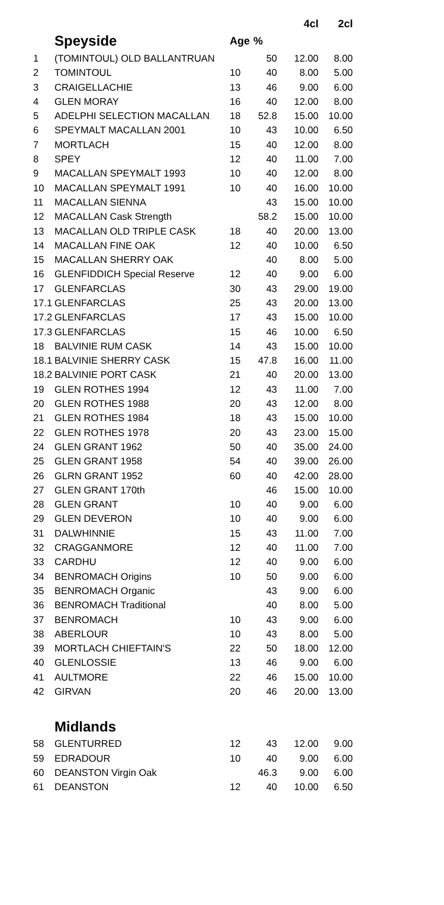| | | | | 4cl | 2cl |
| --- | --- | --- | --- | --- | --- |
| | Speyside | Age | % | | |
| 1 | (TOMINTOUL) OLD BALLANTRUAN | | 50 | 12.00 | 8.00 |
| 2 | TOMINTOUL | 10 | 40 | 8.00 | 5.00 |
| 3 | CRAIGELLACHIE | 13 | 46 | 9.00 | 6.00 |
| 4 | GLEN MORAY | 16 | 40 | 12.00 | 8.00 |
| 5 | ADELPHI SELECTION MACALLAN | 18 | 52.8 | 15.00 | 10.00 |
| 6 | SPEYMALT MACALLAN 2001 | 10 | 43 | 10.00 | 6.50 |
| 7 | MORTLACH | 15 | 40 | 12.00 | 8.00 |
| 8 | SPEY | 12 | 40 | 11.00 | 7.00 |
| 9 | MACALLAN SPEYMALT 1993 | 10 | 40 | 12.00 | 8.00 |
| 10 | MACALLAN SPEYMALT 1991 | 10 | 40 | 16.00 | 10.00 |
| 11 | MACALLAN SIENNA | | 43 | 15.00 | 10.00 |
| 12 | MACALLAN Cask Strength | | 58.2 | 15.00 | 10.00 |
| 13 | MACALLAN OLD TRIPLE CASK | 18 | 40 | 20.00 | 13.00 |
| 14 | MACALLAN FINE OAK | 12 | 40 | 10.00 | 6.50 |
| 15 | MACALLAN SHERRY OAK | | 40 | 8.00 | 5.00 |
| 16 | GLENFIDDICH Special Reserve | 12 | 40 | 9.00 | 6.00 |
| 17 | GLENFARCLAS | 30 | 43 | 29.00 | 19.00 |
| 17.1 | GLENFARCLAS | 25 | 43 | 20.00 | 13.00 |
| 17.2 | GLENFARCLAS | 17 | 43 | 15.00 | 10.00 |
| 17.3 | GLENFARCLAS | 15 | 46 | 10.00 | 6.50 |
| 18 | BALVINIE RUM CASK | 14 | 43 | 15.00 | 10.00 |
| 18.1 | BALVINIE SHERRY CASK | 15 | 47.8 | 16.00 | 11.00 |
| 18.2 | BALVINIE PORT CASK | 21 | 40 | 20.00 | 13.00 |
| 19 | GLEN ROTHES 1994 | 12 | 43 | 11.00 | 7.00 |
| 20 | GLEN ROTHES 1988 | 20 | 43 | 12.00 | 8.00 |
| 21 | GLEN ROTHES 1984 | 18 | 43 | 15.00 | 10.00 |
| 22 | GLEN ROTHES 1978 | 20 | 43 | 23.00 | 15.00 |
| 24 | GLEN GRANT 1962 | 50 | 40 | 35.00 | 24.00 |
| 25 | GLEN GRANT 1958 | 54 | 40 | 39.00 | 26.00 |
| 26 | GLRN GRANT 1952 | 60 | 40 | 42.00 | 28.00 |
| 27 | GLEN GRANT 170th | | 46 | 15.00 | 10.00 |
| 28 | GLEN GRANT | 10 | 40 | 9.00 | 6.00 |
| 29 | GLEN DEVERON | 10 | 40 | 9.00 | 6.00 |
| 31 | DALWHINNIE | 15 | 43 | 11.00 | 7.00 |
| 32 | CRAGGANMORE | 12 | 40 | 11.00 | 7.00 |
| 33 | CARDHU | 12 | 40 | 9.00 | 6.00 |
| 34 | BENROMACH Origins | 10 | 50 | 9.00 | 6.00 |
| 35 | BENROMACH Organic | | 43 | 9.00 | 6.00 |
| 36 | BENROMACH Traditional | | 40 | 8.00 | 5.00 |
| 37 | BENROMACH | 10 | 43 | 9.00 | 6.00 |
| 38 | ABERLOUR | 10 | 43 | 8.00 | 5.00 |
| 39 | MORTLACH CHIEFTAIN'S | 22 | 50 | 18.00 | 12.00 |
| 40 | GLENLOSSIE | 13 | 46 | 9.00 | 6.00 |
| 41 | AULTMORE | 22 | 46 | 15.00 | 10.00 |
| 42 | GIRVAN | 20 | 46 | 20.00 | 13.00 |
| | Midlands | | | | |
| 58 | GLENTURRED | 12 | 43 | 12.00 | 9.00 |
| 59 | EDRADOUR | 10 | 40 | 9.00 | 6.00 |
| 60 | DEANSTON Virgin Oak | | 46.3 | 9.00 | 6.00 |
| 61 | DEANSTON | 12 | 40 | 10.00 | 6.50 |